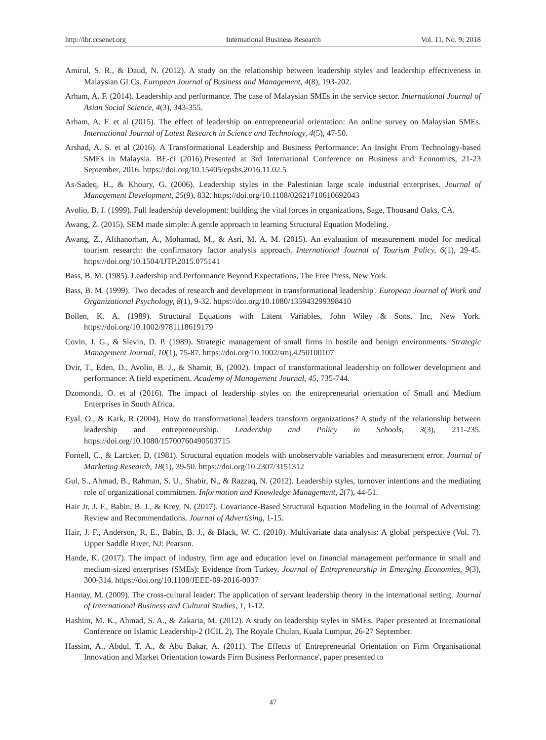http://ibr.ccsenet.org International Business Research Vol. 11, No. 9; 2018
Amirul, S. R., & Daud, N. (2012). A study on the relationship between leadership styles and leadership effectiveness in Malaysian GLCs. European Journal of Business and Management, 4(8), 193-202.
Arham, A. F. (2014). Leadership and performance. The case of Malaysian SMEs in the service sector. International Journal of Asian Social Science, 4(3), 343-355.
Arham, A. F. et al (2015). The effect of leadership on entrepreneurial orientation: An online survey on Malaysian SMEs. International Journal of Latest Research in Science and Technology, 4(5), 47-50.
Arshad, A. S. et al (2016). A Transformational Leadership and Business Performance: An Insight From Technology-based SMEs in Malaysia. BE-ci (2016).Presented at 3rd International Conference on Business and Economics, 21-23 September, 2016. https://doi.org/10.15405/epsbs.2016.11.02.5
As-Sadeq, H., & Khoury, G. (2006). Leadership styles in the Palestinian large scale industrial enterprises. Journal of Management Development, 25(9), 832. https://doi.org/10.1108/02621710610692043
Avolio, B. J. (1999). Full leadership development: building the vital forces in organizations, Sage, Thousand Oaks, CA.
Awang, Z. (2015). SEM made simple: A gentle approach to learning Structural Equation Modeling.
Awang, Z., Afthanorhan, A., Mohamad, M., & Asri, M. A. M. (2015). An evaluation of measurement model for medical tourism research: the confirmatory factor analysis approach. International Journal of Tourism Policy, 6(1), 29-45. https://doi.org/10.1504/IJTP.2015.075141
Bass, B. M. (1985). Leadership and Performance Beyond Expectations, The Free Press, New York.
Bass, B. M. (1999). 'Two decades of research and development in transformational leadership'. European Journal of Work and Organizational Psychology, 8(1), 9-32. https://doi.org/10.1080/135943299398410
Bollen, K. A. (1989). Structural Equations with Latent Variables, John Wiley & Sons, Inc, New York. https://doi.org/10.1002/9781118619179
Covin, J. G., & Slevin, D. P. (1989). Strategic management of small firms in hostile and benign environments. Strategic Management Journal, 10(1), 75-87. https://doi.org/10.1002/smj.4250100107
Dvir, T., Eden, D., Avolio, B. J., & Shamir, B. (2002). Impact of transformational leadership on follower development and performance: A field experiment. Academy of Management Journal, 45, 735-744.
Dzomonda, O. et al (2016). The impact of leadership styles on the entrepreneurial orientation of Small and Medium Enterprises in South Africa.
Eyal, O., & Kark, R (2004). How do transformational leaders transform organizations? A study of the relationship between leadership and entrepreneurship. Leadership and Policy in Schools, 3(3), 211-235. https://doi.org/10.1080/15700760490503715
Fornell, C., & Larcker, D. (1981). Structural equation models with unobservable variables and measurement error. Journal of Marketing Research, 18(1), 39-50. https://doi.org/10.2307/3151312
Gul, S., Ahmad, B., Rahman, S. U., Shabir, N., & Razzaq, N. (2012). Leadership styles, turnover intentions and the mediating role of organizational commitmen. Information and Knowledge Management, 2(7), 44-51.
Hair Jr, J. F., Babin, B. J., & Krey, N. (2017). Covariance-Based Structural Equation Modeling in the Journal of Advertising: Review and Recommendations. Journal of Advertising, 1-15.
Hair, J. F., Anderson, R. E., Babin, B. J., & Black, W. C. (2010). Multivariate data analysis: A global perspective (Vol. 7). Upper Saddle River, NJ: Pearson.
Hande, K. (2017). The impact of industry, firm age and education level on financial management performance in small and medium-sized enterprises (SMEs): Evidence from Turkey. Journal of Entrepreneurship in Emerging Economies, 9(3), 300-314. https://doi.org/10.1108/JEEE-09-2016-0037
Hannay, M. (2009). The cross-cultural leader: The application of servant leadership theory in the international setting. Journal of International Business and Cultural Studies, 1, 1-12.
Hashim, M. K., Ahmad, S. A., & Zakaria, M. (2012). A study on leadership styles in SMEs. Paper presented at International Conference on Islamic Leadership-2 (ICIL 2), The Royale Chulan, Kuala Lumpur, 26-27 September.
Hassim, A., Abdul, T. A., & Abu Bakar, A. (2011). The Effects of Entrepreneurial Orientation on Firm Organisational Innovation and Market Orientation towards Firm Business Performance', paper presented to
47